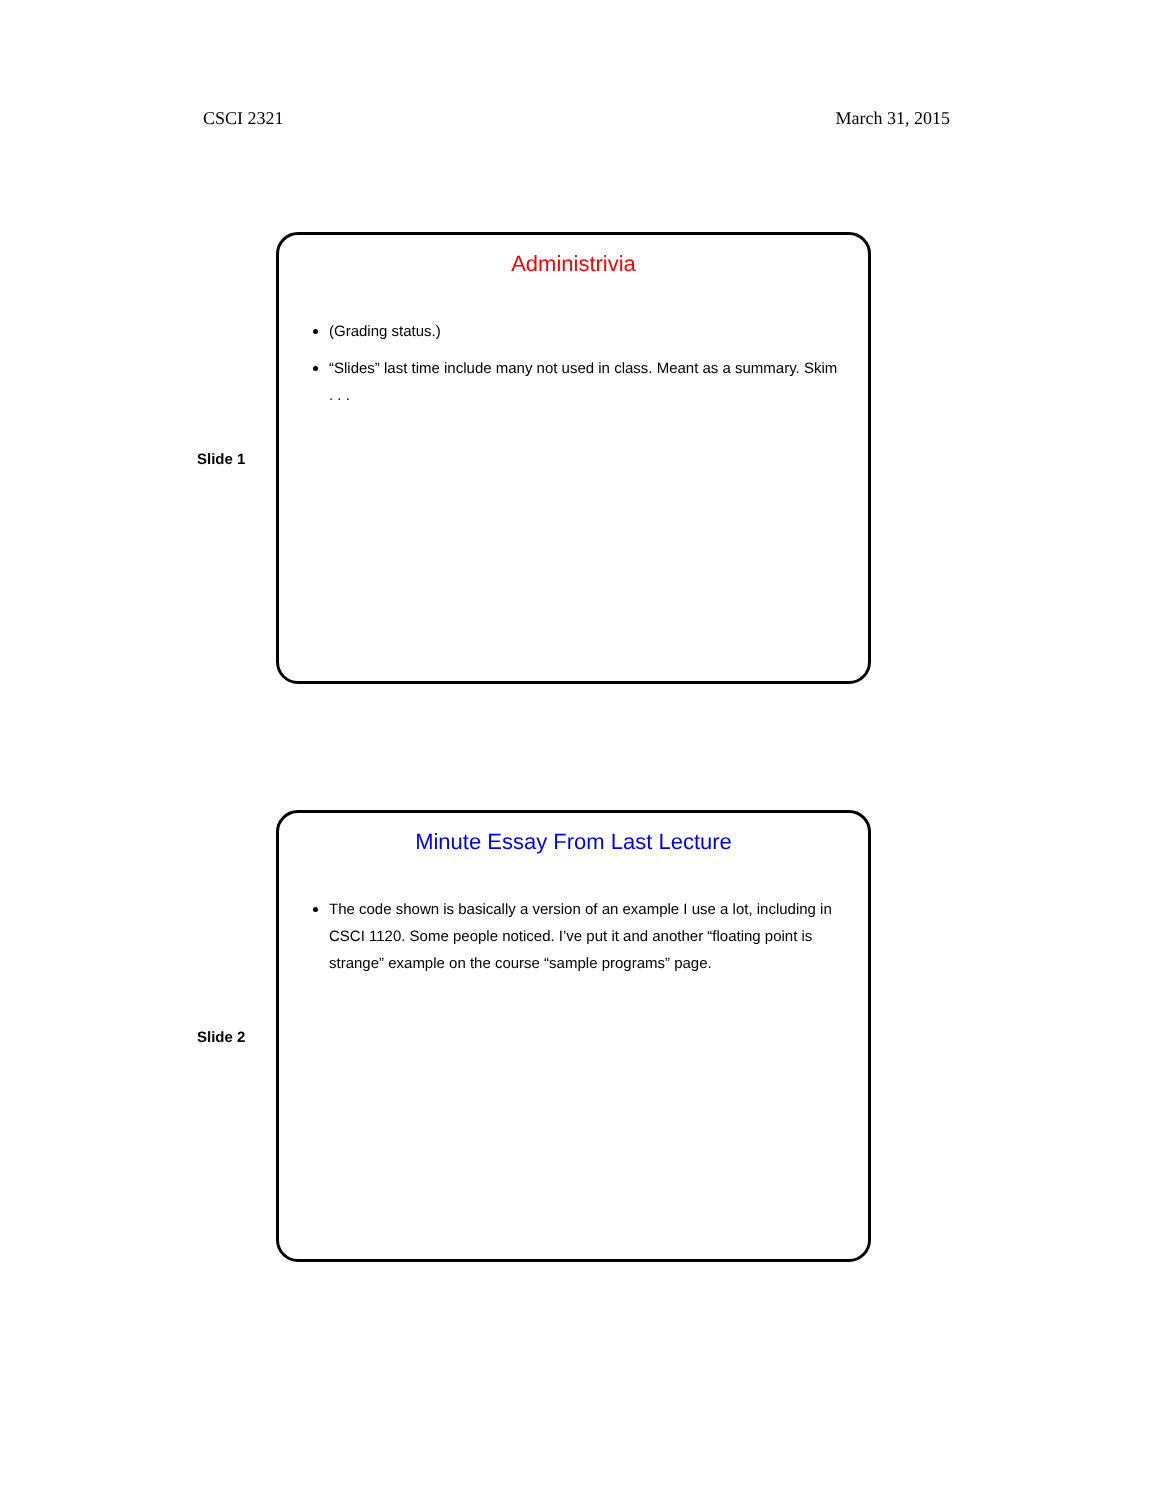CSCI 2321 March 31, 2015
Slide 1
Administrivia
(Grading status.)
“Slides” last time include many not used in class. Meant as a summary. Skim . . .
Slide 2
Minute Essay From Last Lecture
The code shown is basically a version of an example I use a lot, including in CSCI 1120. Some people noticed. I’ve put it and another “floating point is strange” example on the course “sample programs” page.